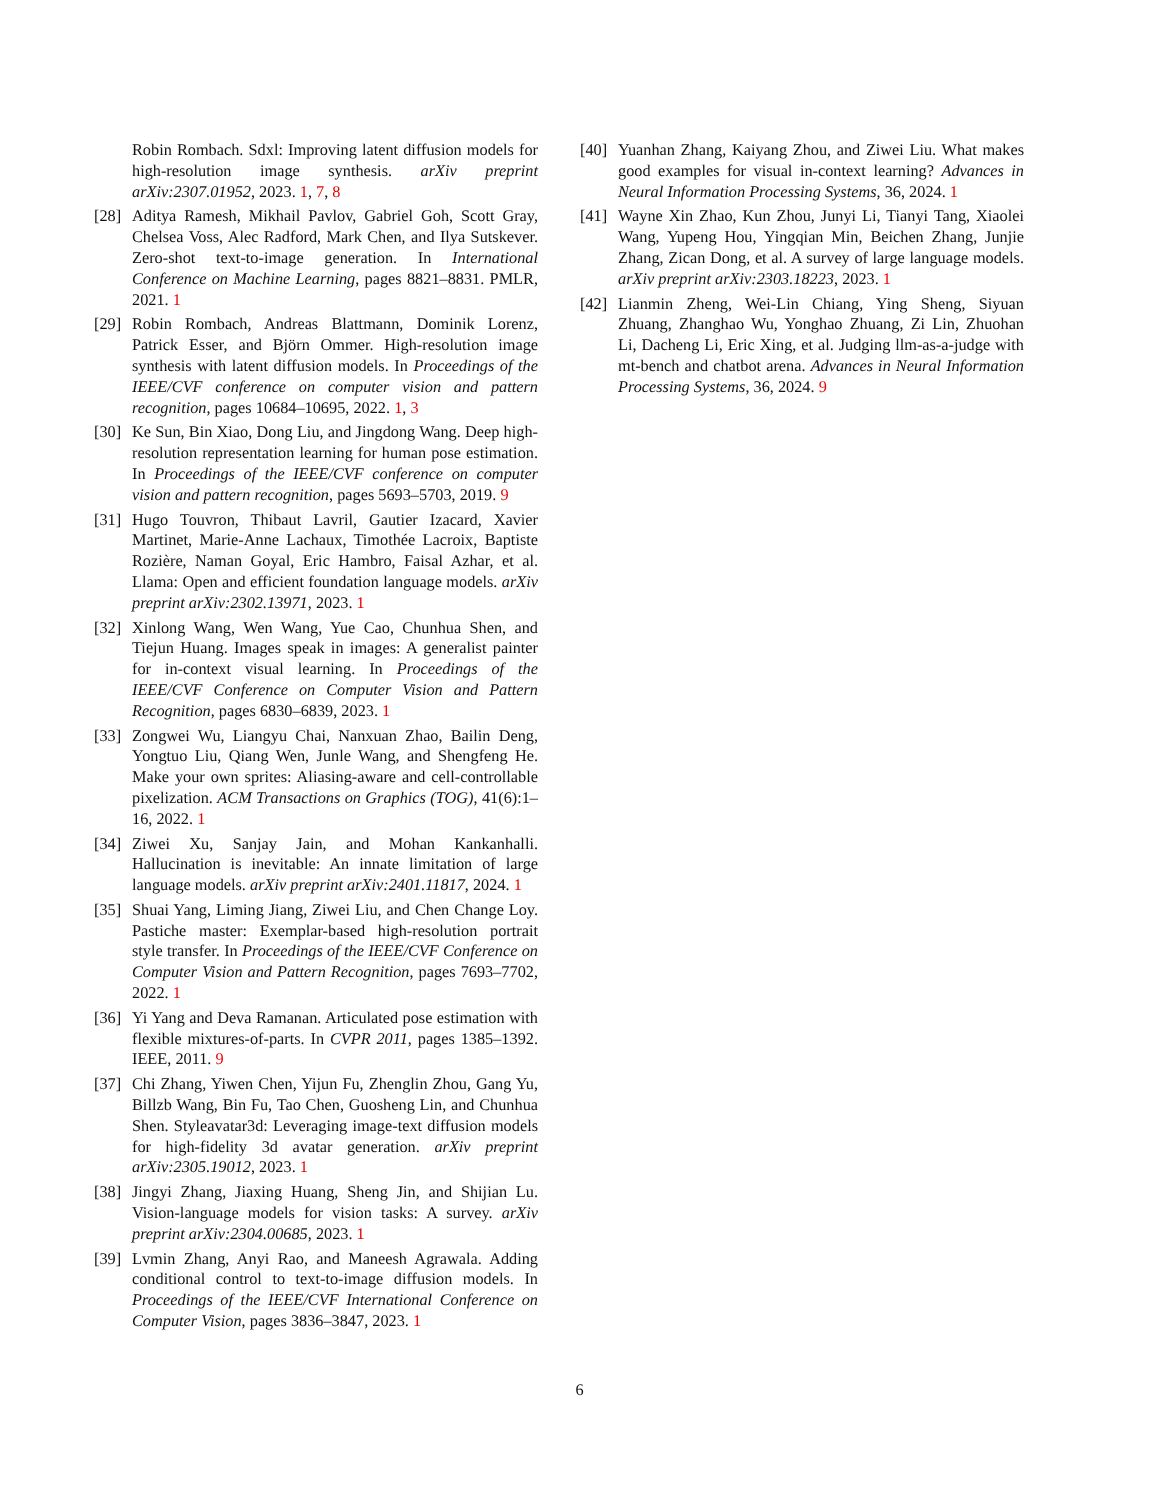Robin Rombach. Sdxl: Improving latent diffusion models for high-resolution image synthesis. arXiv preprint arXiv:2307.01952, 2023. 1, 7, 8
[28] Aditya Ramesh, Mikhail Pavlov, Gabriel Goh, Scott Gray, Chelsea Voss, Alec Radford, Mark Chen, and Ilya Sutskever. Zero-shot text-to-image generation. In International Conference on Machine Learning, pages 8821–8831. PMLR, 2021. 1
[29] Robin Rombach, Andreas Blattmann, Dominik Lorenz, Patrick Esser, and Björn Ommer. High-resolution image synthesis with latent diffusion models. In Proceedings of the IEEE/CVF conference on computer vision and pattern recognition, pages 10684–10695, 2022. 1, 3
[30] Ke Sun, Bin Xiao, Dong Liu, and Jingdong Wang. Deep high-resolution representation learning for human pose estimation. In Proceedings of the IEEE/CVF conference on computer vision and pattern recognition, pages 5693–5703, 2019. 9
[31] Hugo Touvron, Thibaut Lavril, Gautier Izacard, Xavier Martinet, Marie-Anne Lachaux, Timothée Lacroix, Baptiste Rozière, Naman Goyal, Eric Hambro, Faisal Azhar, et al. Llama: Open and efficient foundation language models. arXiv preprint arXiv:2302.13971, 2023. 1
[32] Xinlong Wang, Wen Wang, Yue Cao, Chunhua Shen, and Tiejun Huang. Images speak in images: A generalist painter for in-context visual learning. In Proceedings of the IEEE/CVF Conference on Computer Vision and Pattern Recognition, pages 6830–6839, 2023. 1
[33] Zongwei Wu, Liangyu Chai, Nanxuan Zhao, Bailin Deng, Yongtuo Liu, Qiang Wen, Junle Wang, and Shengfeng He. Make your own sprites: Aliasing-aware and cell-controllable pixelization. ACM Transactions on Graphics (TOG), 41(6):1–16, 2022. 1
[34] Ziwei Xu, Sanjay Jain, and Mohan Kankanhalli. Hallucination is inevitable: An innate limitation of large language models. arXiv preprint arXiv:2401.11817, 2024. 1
[35] Shuai Yang, Liming Jiang, Ziwei Liu, and Chen Change Loy. Pastiche master: Exemplar-based high-resolution portrait style transfer. In Proceedings of the IEEE/CVF Conference on Computer Vision and Pattern Recognition, pages 7693–7702, 2022. 1
[36] Yi Yang and Deva Ramanan. Articulated pose estimation with flexible mixtures-of-parts. In CVPR 2011, pages 1385–1392. IEEE, 2011. 9
[37] Chi Zhang, Yiwen Chen, Yijun Fu, Zhenglin Zhou, Gang Yu, Billzb Wang, Bin Fu, Tao Chen, Guosheng Lin, and Chunhua Shen. Styleavatar3d: Leveraging image-text diffusion models for high-fidelity 3d avatar generation. arXiv preprint arXiv:2305.19012, 2023. 1
[38] Jingyi Zhang, Jiaxing Huang, Sheng Jin, and Shijian Lu. Vision-language models for vision tasks: A survey. arXiv preprint arXiv:2304.00685, 2023. 1
[39] Lvmin Zhang, Anyi Rao, and Maneesh Agrawala. Adding conditional control to text-to-image diffusion models. In Proceedings of the IEEE/CVF International Conference on Computer Vision, pages 3836–3847, 2023. 1
[40] Yuanhan Zhang, Kaiyang Zhou, and Ziwei Liu. What makes good examples for visual in-context learning? Advances in Neural Information Processing Systems, 36, 2024. 1
[41] Wayne Xin Zhao, Kun Zhou, Junyi Li, Tianyi Tang, Xiaolei Wang, Yupeng Hou, Yingqian Min, Beichen Zhang, Junjie Zhang, Zican Dong, et al. A survey of large language models. arXiv preprint arXiv:2303.18223, 2023. 1
[42] Lianmin Zheng, Wei-Lin Chiang, Ying Sheng, Siyuan Zhuang, Zhanghao Wu, Yonghao Zhuang, Zi Lin, Zhuohan Li, Dacheng Li, Eric Xing, et al. Judging llm-as-a-judge with mt-bench and chatbot arena. Advances in Neural Information Processing Systems, 36, 2024. 9
6